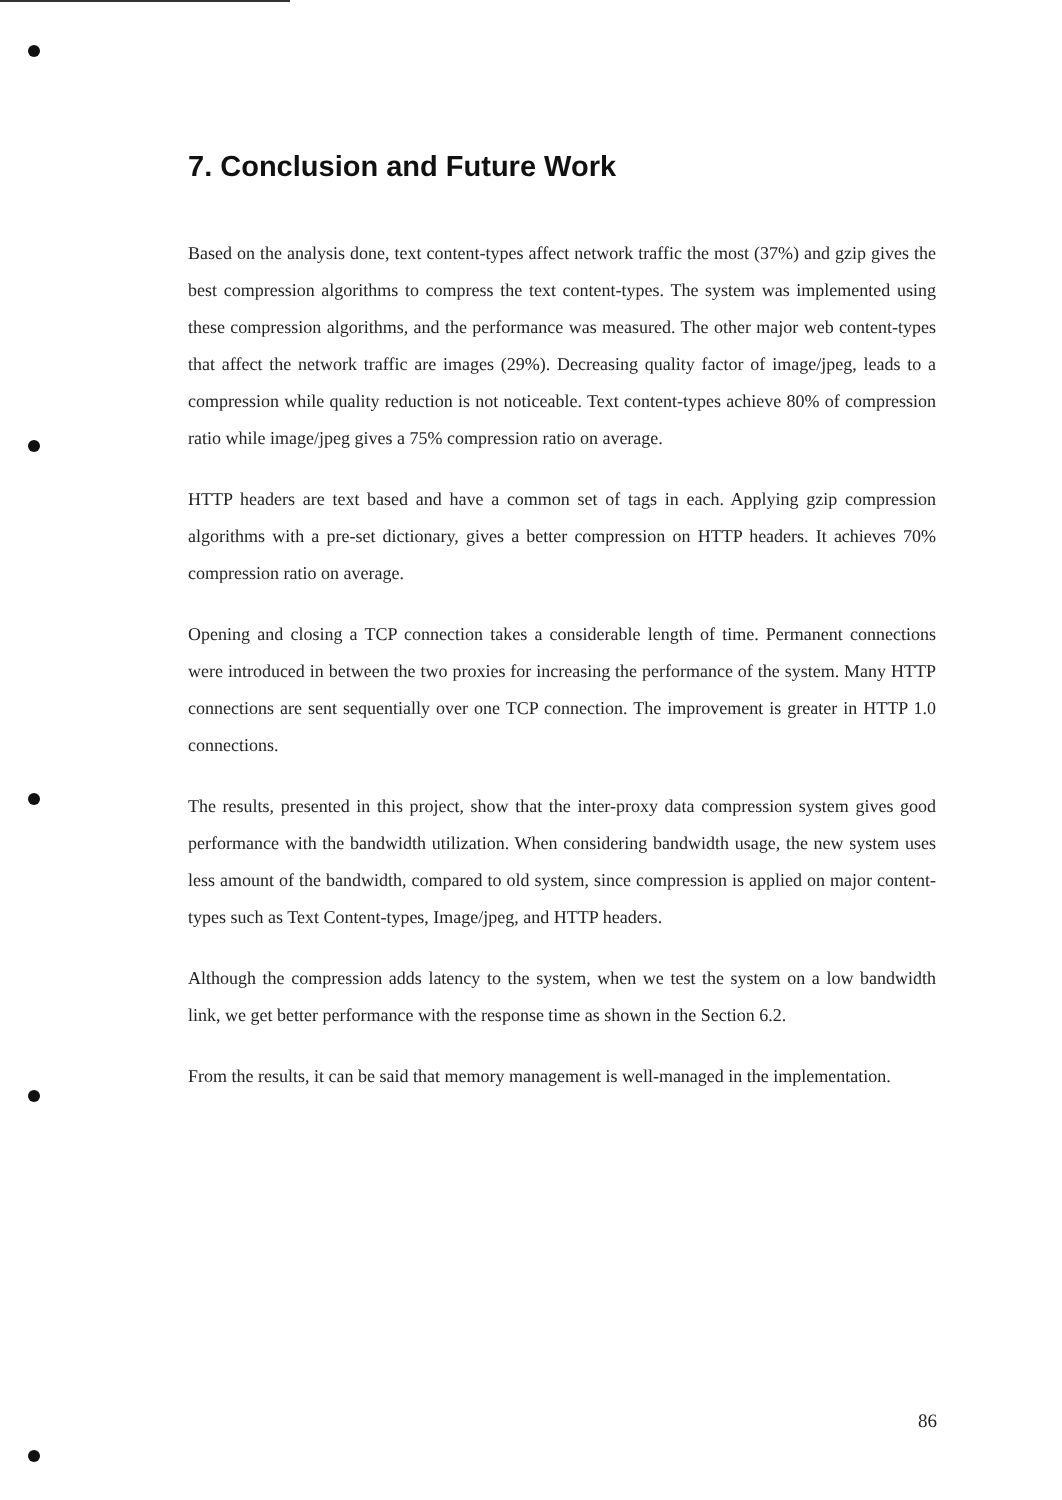7. Conclusion and Future Work
Based on the analysis done, text content-types affect network traffic the most (37%) and gzip gives the best compression algorithms to compress the text content-types. The system was implemented using these compression algorithms, and the performance was measured. The other major web content-types that affect the network traffic are images (29%). Decreasing quality factor of image/jpeg, leads to a compression while quality reduction is not noticeable. Text content-types achieve 80% of compression ratio while image/jpeg gives a 75% compression ratio on average.
HTTP headers are text based and have a common set of tags in each. Applying gzip compression algorithms with a pre-set dictionary, gives a better compression on HTTP headers. It achieves 70% compression ratio on average.
Opening and closing a TCP connection takes a considerable length of time. Permanent connections were introduced in between the two proxies for increasing the performance of the system. Many HTTP connections are sent sequentially over one TCP connection. The improvement is greater in HTTP 1.0 connections.
The results, presented in this project, show that the inter-proxy data compression system gives good performance with the bandwidth utilization. When considering bandwidth usage, the new system uses less amount of the bandwidth, compared to old system, since compression is applied on major content-types such as Text Content-types, Image/jpeg, and HTTP headers.
Although the compression adds latency to the system, when we test the system on a low bandwidth link, we get better performance with the response time as shown in the Section 6.2.
From the results, it can be said that memory management is well-managed in the implementation.
86